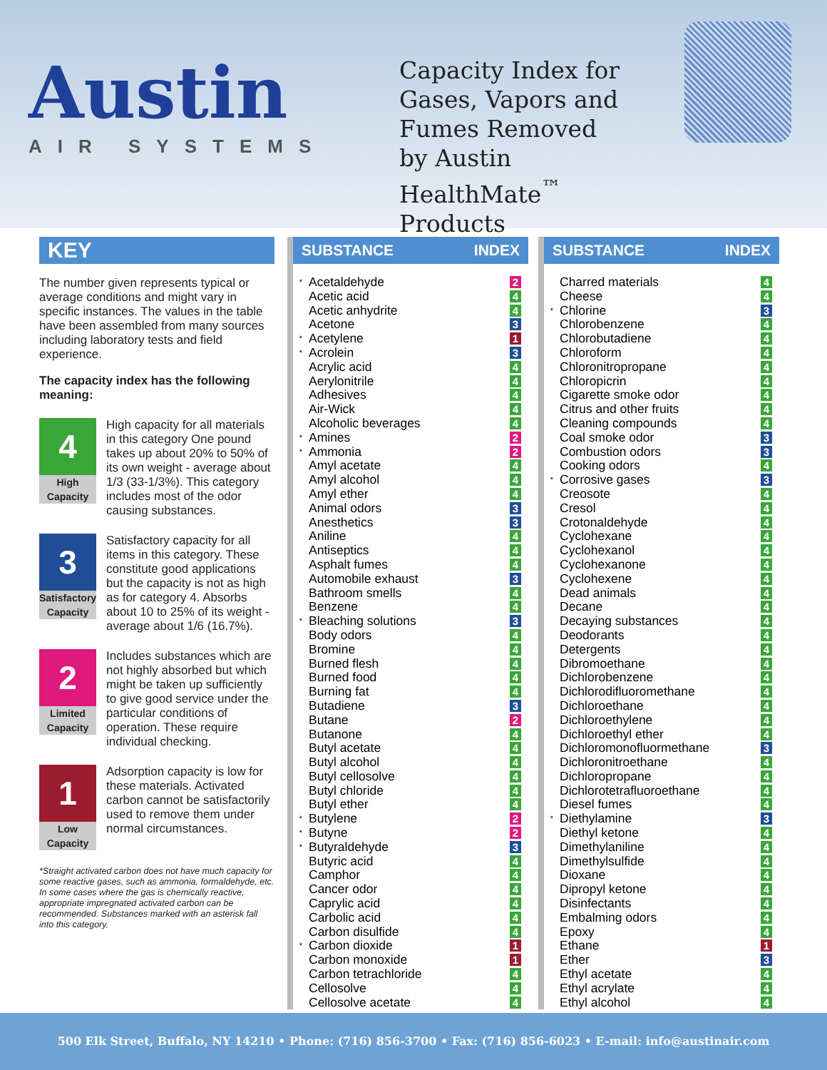Austin
AIR SYSTEMS
Capacity Index for
Gases, Vapors and
Fumes Removed
by Austin HealthMate<sup>™</sup>
Products
KEY
The number given represents typical or average conditions and might vary in specific instances. The values in the table have been assembled from many sources including laboratory tests and field experience.
The capacity index has the following meaning:
4
High Capacity
High capacity for all materials in this category One pound takes up about 20% to 50% of its own weight - average about 1/3 (33-1/3%). This category includes most of the odor causing substances.
3
Satisfactory Capacity
Satisfactory capacity for all items in this category. These constitute good applications but the capacity is not as high as for category 4. Absorbs about 10 to 25% of its weight - average about 1/6 (16.7%).
2
Limited Capacity
Includes substances which are not highly absorbed but which might be taken up sufficiently to give good service under the particular conditions of operation. These require individual checking.
1
Low Capacity
Adsorption capacity is low for these materials. Activated carbon cannot be satisfactorily used to remove them under normal circumstances.
*Straight activated carbon does not have much capacity for some reactive gases, such as ammonia, formaldehyde, etc. In some cases where the gas is chemically reactive, appropriate impregnated activated carbon can be recommended. Substances marked with an asterisk fall into this category.
SUBSTANCE INDEX
| * | Acetaldehyde | 2 |
| | Acetic acid | 4 |
| | Acetic anhydrite | 4 |
| | Acetone | 3 |
| * | Acetylene | 1 |
| * | Acrolein | 3 |
| | Acrylic acid | 4 |
| | Aerylonitrile | 4 |
| | Adhesives | 4 |
| | Air-Wick | 4 |
| | Alcoholic beverages | 4 |
| * | Amines | 2 |
| * | Ammonia | 2 |
| | Amyl acetate | 4 |
| | Amyl alcohol | 4 |
| | Amyl ether | 4 |
| | Animal odors | 3 |
| | Anesthetics | 3 |
| | Aniline | 4 |
| | Antiseptics | 4 |
| | Asphalt fumes | 4 |
| | Automobile exhaust | 3 |
| | Bathroom smells | 4 |
| | Benzene | 4 |
| * | Bleaching solutions | 3 |
| | Body odors | 4 |
| | Bromine | 4 |
| | Burned flesh | 4 |
| | Burned food | 4 |
| | Burning fat | 4 |
| | Butadiene | 3 |
| | Butane | 2 |
| | Butanone | 4 |
| | Butyl acetate | 4 |
| | Butyl alcohol | 4 |
| | Butyl cellosolve | 4 |
| | Butyl chloride | 4 |
| | Butyl ether | 4 |
| * | Butylene | 2 |
| * | Butyne | 2 |
| * | Butyraldehyde | 3 |
| | Butyric acid | 4 |
| | Camphor | 4 |
| | Cancer odor | 4 |
| | Caprylic acid | 4 |
| | Carbolic acid | 4 |
| | Carbon disulfide | 4 |
| * | Carbon dioxide | 1 |
| | Carbon monoxide | 1 |
| | Carbon tetrachloride | 4 |
| | Cellosolve | 4 |
| | Cellosolve acetate | 4 |
SUBSTANCE INDEX
| | Charred materials | 4 |
| | Cheese | 4 |
| * | Chlorine | 3 |
| | Chlorobenzene | 4 |
| | Chlorobutadiene | 4 |
| | Chloroform | 4 |
| | Chloronitropropane | 4 |
| | Chloropicrin | 4 |
| | Cigarette smoke odor | 4 |
| | Citrus and other fruits | 4 |
| | Cleaning compounds | 4 |
| | Coal smoke odor | 3 |
| | Combustion odors | 3 |
| | Cooking odors | 4 |
| * | Corrosive gases | 3 |
| | Creosote | 4 |
| | Cresol | 4 |
| | Crotonaldehyde | 4 |
| | Cyclohexane | 4 |
| | Cyclohexanol | 4 |
| | Cyclohexanone | 4 |
| | Cyclohexene | 4 |
| | Dead animals | 4 |
| | Decane | 4 |
| | Decaying substances | 4 |
| | Deodorants | 4 |
| | Detergents | 4 |
| | Dibromoethane | 4 |
| | Dichlorobenzene | 4 |
| | Dichlorodifluoromethane | 4 |
| | Dichloroethane | 4 |
| | Dichloroethylene | 4 |
| | Dichloroethyl ether | 4 |
| | Dichloromonofluormethane | 3 |
| | Dichloronitroethane | 4 |
| | Dichloropropane | 4 |
| | Dichlorotetrafluoroethane | 4 |
| | Diesel fumes | 4 |
| * | Diethylamine | 3 |
| | Diethyl ketone | 4 |
| | Dimethylaniline | 4 |
| | Dimethylsulfide | 4 |
| | Dioxane | 4 |
| | Dipropyl ketone | 4 |
| | Disinfectants | 4 |
| | Embalming odors | 4 |
| | Epoxy | 4 |
| | Ethane | 1 |
| | Ether | 3 |
| | Ethyl acetate | 4 |
| | Ethyl acrylate | 4 |
| | Ethyl alcohol | 4 |
500 Elk Street, Buffalo, NY 14210 • Phone: (716) 856-3700 • Fax: (716) 856-6023 • E-mail: info@austinair.com